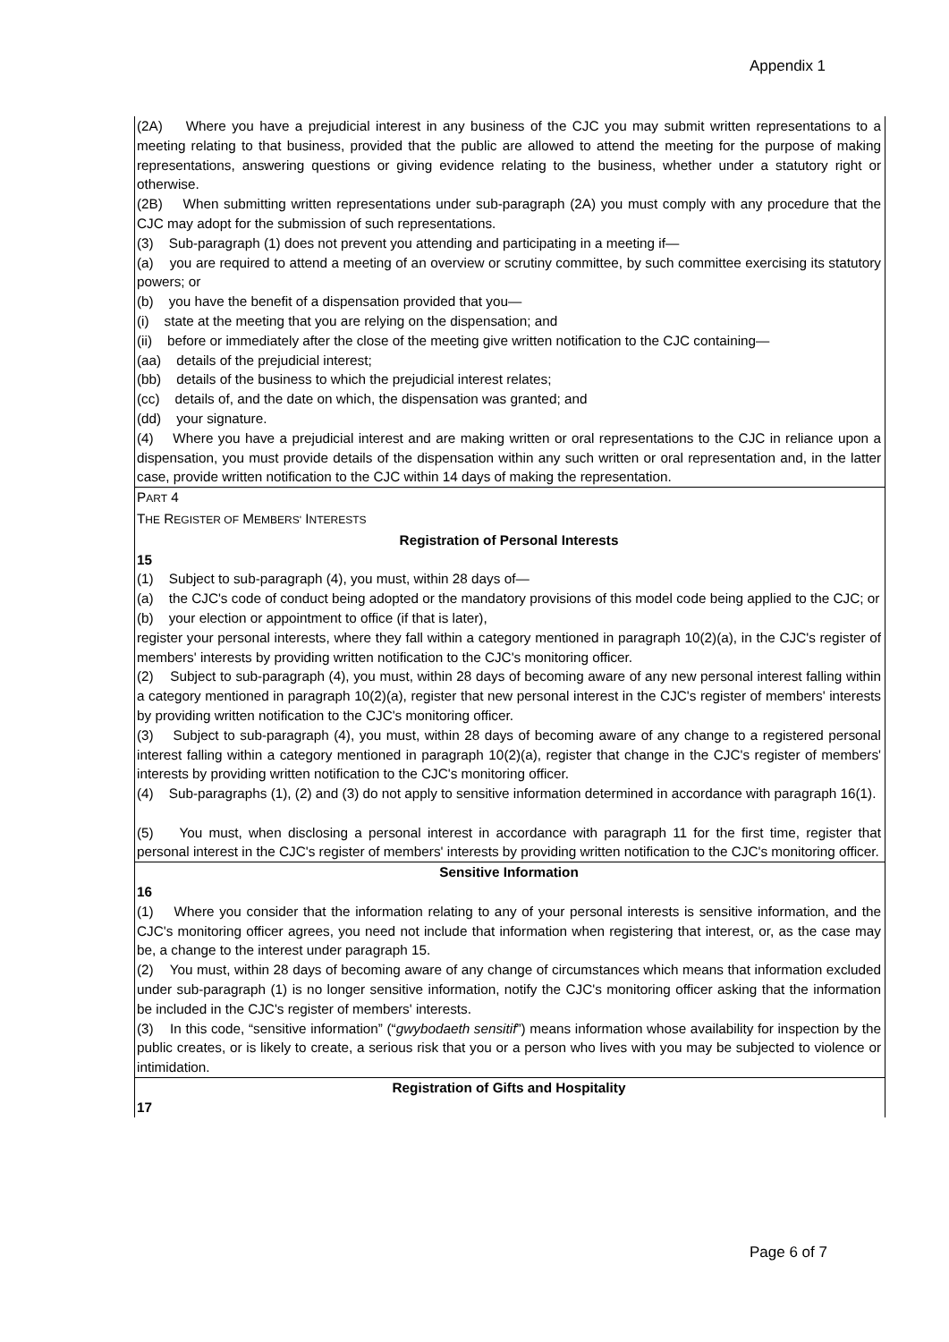Appendix 1
(2A) Where you have a prejudicial interest in any business of the CJC you may submit written representations to a meeting relating to that business, provided that the public are allowed to attend the meeting for the purpose of making representations, answering questions or giving evidence relating to the business, whether under a statutory right or otherwise.
(2B) When submitting written representations under sub-paragraph (2A) you must comply with any procedure that the CJC may adopt for the submission of such representations.
(3) Sub-paragraph (1) does not prevent you attending and participating in a meeting if—
(a) you are required to attend a meeting of an overview or scrutiny committee, by such committee exercising its statutory powers; or
(b) you have the benefit of a dispensation provided that you—
(i) state at the meeting that you are relying on the dispensation; and
(ii) before or immediately after the close of the meeting give written notification to the CJC containing—
(aa) details of the prejudicial interest;
(bb) details of the business to which the prejudicial interest relates;
(cc) details of, and the date on which, the dispensation was granted; and
(dd) your signature.
(4) Where you have a prejudicial interest and are making written or oral representations to the CJC in reliance upon a dispensation, you must provide details of the dispensation within any such written or oral representation and, in the latter case, provide written notification to the CJC within 14 days of making the representation.
PART 4
THE REGISTER OF MEMBERS' INTERESTS
Registration of Personal Interests
15
(1) Subject to sub-paragraph (4), you must, within 28 days of—
(a) the CJC's code of conduct being adopted or the mandatory provisions of this model code being applied to the CJC; or
(b) your election or appointment to office (if that is later),
register your personal interests, where they fall within a category mentioned in paragraph 10(2)(a), in the CJC's register of members' interests by providing written notification to the CJC's monitoring officer.
(2) Subject to sub-paragraph (4), you must, within 28 days of becoming aware of any new personal interest falling within a category mentioned in paragraph 10(2)(a), register that new personal interest in the CJC's register of members' interests by providing written notification to the CJC's monitoring officer.
(3) Subject to sub-paragraph (4), you must, within 28 days of becoming aware of any change to a registered personal interest falling within a category mentioned in paragraph 10(2)(a), register that change in the CJC's register of members' interests by providing written notification to the CJC's monitoring officer.
(4) Sub-paragraphs (1), (2) and (3) do not apply to sensitive information determined in accordance with paragraph 16(1).
(5) You must, when disclosing a personal interest in accordance with paragraph 11 for the first time, register that personal interest in the CJC's register of members' interests by providing written notification to the CJC's monitoring officer.
Sensitive Information
16
(1) Where you consider that the information relating to any of your personal interests is sensitive information, and the CJC's monitoring officer agrees, you need not include that information when registering that interest, or, as the case may be, a change to the interest under paragraph 15.
(2) You must, within 28 days of becoming aware of any change of circumstances which means that information excluded under sub-paragraph (1) is no longer sensitive information, notify the CJC's monitoring officer asking that the information be included in the CJC's register of members' interests.
(3) In this code, “sensitive information” (“gwybodaeth sensitif”) means information whose availability for inspection by the public creates, or is likely to create, a serious risk that you or a person who lives with you may be subjected to violence or intimidation.
Registration of Gifts and Hospitality
17
Page 6 of 7